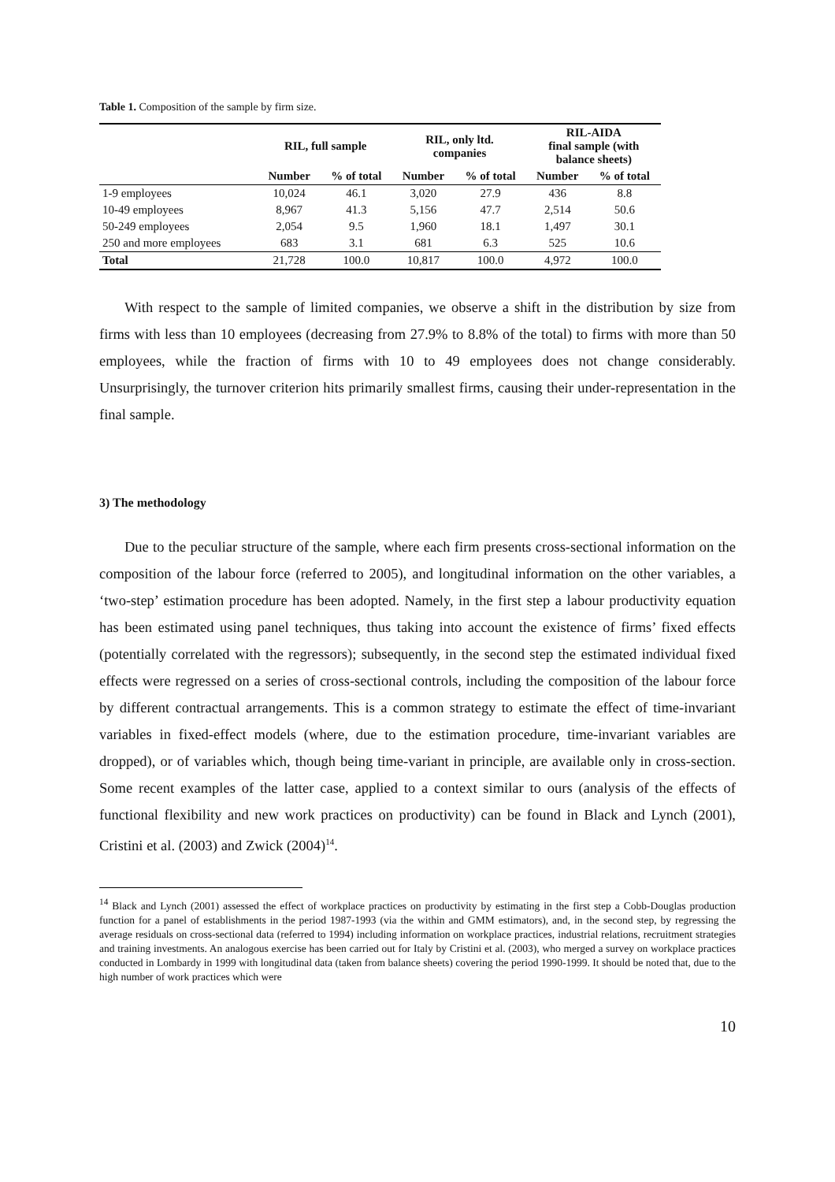Table 1. Composition of the sample by firm size.
| | RIL, full sample | | RIL, only ltd. companies | | RIL-AIDA final sample (with balance sheets) | |
| --- | --- | --- | --- | --- | --- | --- |
| | Number | % of total | Number | % of total | Number | % of total |
| 1-9 employees | 10,024 | 46.1 | 3,020 | 27.9 | 436 | 8.8 |
| 10-49 employees | 8,967 | 41.3 | 5,156 | 47.7 | 2,514 | 50.6 |
| 50-249 employees | 2,054 | 9.5 | 1,960 | 18.1 | 1,497 | 30.1 |
| 250 and more employees | 683 | 3.1 | 681 | 6.3 | 525 | 10.6 |
| Total | 21,728 | 100.0 | 10,817 | 100.0 | 4,972 | 100.0 |
With respect to the sample of limited companies, we observe a shift in the distribution by size from firms with less than 10 employees (decreasing from 27.9% to 8.8% of the total) to firms with more than 50 employees, while the fraction of firms with 10 to 49 employees does not change considerably. Unsurprisingly, the turnover criterion hits primarily smallest firms, causing their under-representation in the final sample.
3) The methodology
Due to the peculiar structure of the sample, where each firm presents cross-sectional information on the composition of the labour force (referred to 2005), and longitudinal information on the other variables, a ‘two-step’ estimation procedure has been adopted. Namely, in the first step a labour productivity equation has been estimated using panel techniques, thus taking into account the existence of firms’ fixed effects (potentially correlated with the regressors); subsequently, in the second step the estimated individual fixed effects were regressed on a series of cross-sectional controls, including the composition of the labour force by different contractual arrangements. This is a common strategy to estimate the effect of time-invariant variables in fixed-effect models (where, due to the estimation procedure, time-invariant variables are dropped), or of variables which, though being time-variant in principle, are available only in cross-section. Some recent examples of the latter case, applied to a context similar to ours (analysis of the effects of functional flexibility and new work practices on productivity) can be found in Black and Lynch (2001), Cristini et al. (2003) and Zwick (2004)<sup>14</sup>.
<sup>14</sup> Black and Lynch (2001) assessed the effect of workplace practices on productivity by estimating in the first step a Cobb-Douglas production function for a panel of establishments in the period 1987-1993 (via the within and GMM estimators), and, in the second step, by regressing the average residuals on cross-sectional data (referred to 1994) including information on workplace practices, industrial relations, recruitment strategies and training investments. An analogous exercise has been carried out for Italy by Cristini et al. (2003), who merged a survey on workplace practices conducted in Lombardy in 1999 with longitudinal data (taken from balance sheets) covering the period 1990-1999. It should be noted that, due to the high number of work practices which were
10